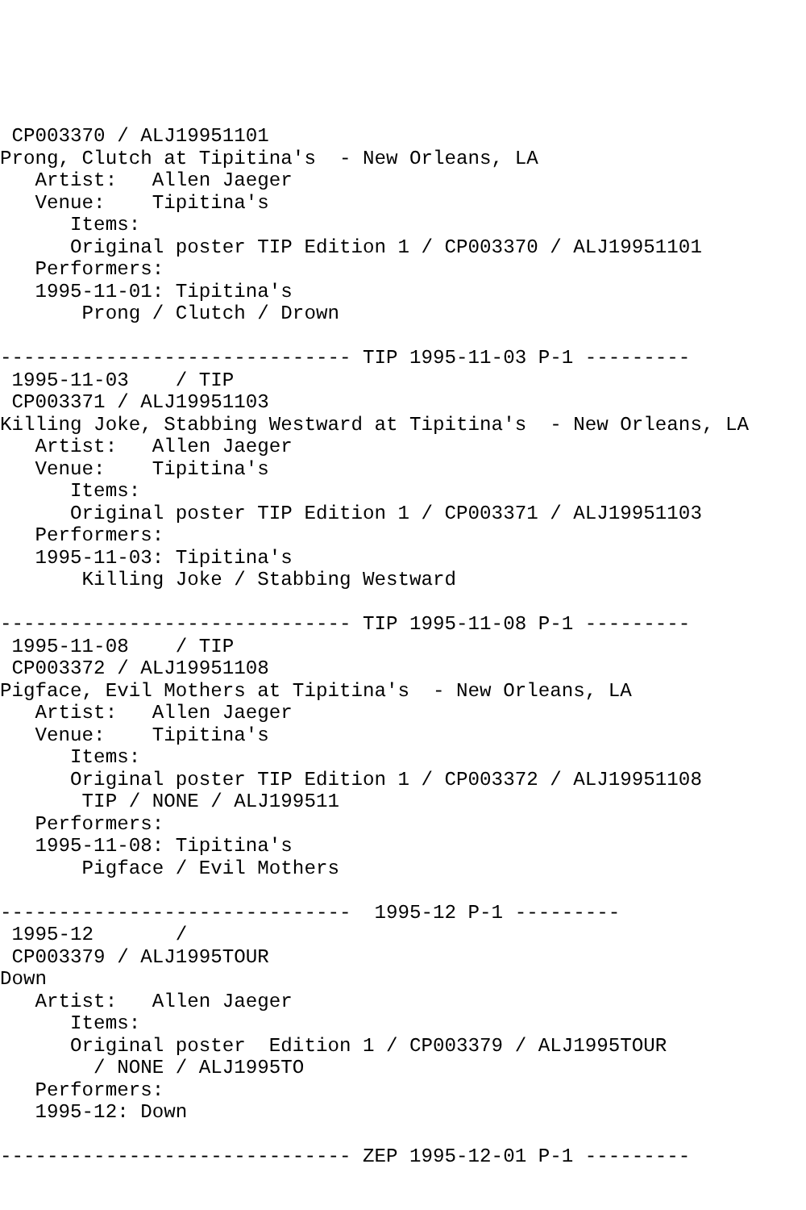CP003370 / ALJ19951101
Prong, Clutch at Tipitina's  - New Orleans, LA
   Artist:   Allen Jaeger
   Venue:    Tipitina's
      Items:
      Original poster TIP Edition 1 / CP003370 / ALJ19951101
   Performers:
   1995-11-01: Tipitina's
       Prong / Clutch / Drown

------------------------------ TIP 1995-11-03 P-1 ---------
 1995-11-03    / TIP
 CP003371 / ALJ19951103
Killing Joke, Stabbing Westward at Tipitina's  - New Orleans, LA
   Artist:   Allen Jaeger
   Venue:    Tipitina's
      Items:
      Original poster TIP Edition 1 / CP003371 / ALJ19951103
   Performers:
   1995-11-03: Tipitina's
       Killing Joke / Stabbing Westward

------------------------------ TIP 1995-11-08 P-1 ---------
 1995-11-08    / TIP
 CP003372 / ALJ19951108
Pigface, Evil Mothers at Tipitina's  - New Orleans, LA
   Artist:   Allen Jaeger
   Venue:    Tipitina's
      Items:
      Original poster TIP Edition 1 / CP003372 / ALJ19951108
       TIP / NONE / ALJ199511
   Performers:
   1995-11-08: Tipitina's
       Pigface / Evil Mothers

------------------------------  1995-12 P-1 ---------
 1995-12       /
 CP003379 / ALJ1995TOUR
Down
   Artist:   Allen Jaeger
      Items:
      Original poster  Edition 1 / CP003379 / ALJ1995TOUR
        / NONE / ALJ1995TO
   Performers:
   1995-12: Down

------------------------------ ZEP 1995-12-01 P-1 ---------